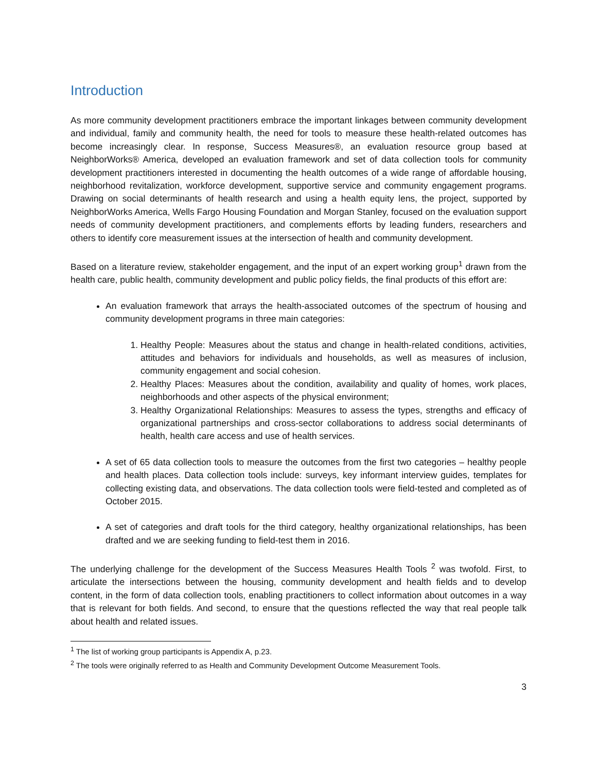Introduction
As more community development practitioners embrace the important linkages between community development and individual, family and community health, the need for tools to measure these health-related outcomes has become increasingly clear. In response, Success Measures®, an evaluation resource group based at NeighborWorks® America, developed an evaluation framework and set of data collection tools for community development practitioners interested in documenting the health outcomes of a wide range of affordable housing, neighborhood revitalization, workforce development, supportive service and community engagement programs. Drawing on social determinants of health research and using a health equity lens, the project, supported by NeighborWorks America, Wells Fargo Housing Foundation and Morgan Stanley, focused on the evaluation support needs of community development practitioners, and complements efforts by leading funders, researchers and others to identify core measurement issues at the intersection of health and community development.
Based on a literature review, stakeholder engagement, and the input of an expert working group<sup>1</sup> drawn from the health care, public health, community development and public policy fields, the final products of this effort are:
An evaluation framework that arrays the health-associated outcomes of the spectrum of housing and community development programs in three main categories:
1. Healthy People: Measures about the status and change in health-related conditions, activities, attitudes and behaviors for individuals and households, as well as measures of inclusion, community engagement and social cohesion.
2. Healthy Places: Measures about the condition, availability and quality of homes, work places, neighborhoods and other aspects of the physical environment;
3. Healthy Organizational Relationships: Measures to assess the types, strengths and efficacy of organizational partnerships and cross-sector collaborations to address social determinants of health, health care access and use of health services.
A set of 65 data collection tools to measure the outcomes from the first two categories – healthy people and health places. Data collection tools include: surveys, key informant interview guides, templates for collecting existing data, and observations. The data collection tools were field-tested and completed as of October 2015.
A set of categories and draft tools for the third category, healthy organizational relationships, has been drafted and we are seeking funding to field-test them in 2016.
The underlying challenge for the development of the Success Measures Health Tools <sup>2</sup> was twofold. First, to articulate the intersections between the housing, community development and health fields and to develop content, in the form of data collection tools, enabling practitioners to collect information about outcomes in a way that is relevant for both fields. And second, to ensure that the questions reflected the way that real people talk about health and related issues.
<sup>1</sup> The list of working group participants is Appendix A, p.23.
<sup>2</sup> The tools were originally referred to as Health and Community Development Outcome Measurement Tools.
3